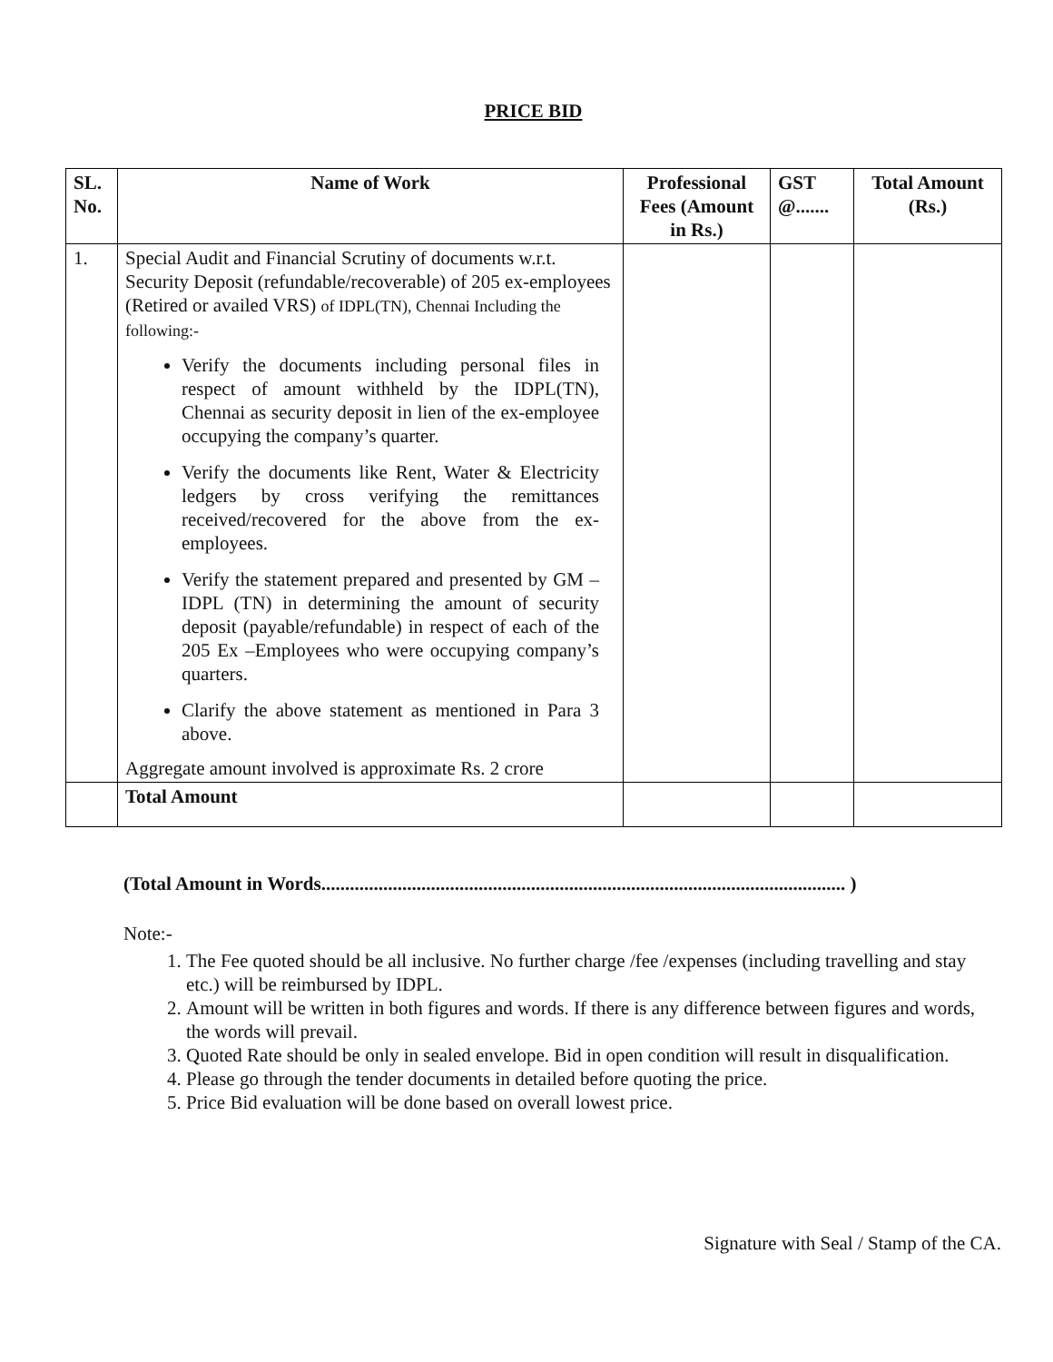PRICE BID
| SL. No. | Name of Work | Professional Fees (Amount in Rs.) | GST @....... | Total Amount (Rs.) |
| --- | --- | --- | --- | --- |
| 1. | Special Audit and Financial Scrutiny of documents w.r.t. Security Deposit (refundable/recoverable) of 205 ex-employees (Retired or availed VRS) of IDPL(TN), Chennai Including the following:- Verify the documents including personal files in respect of amount withheld by the IDPL(TN), Chennai as security deposit in lien of the ex-employee occupying the company’s quarter. Verify the documents like Rent, Water & Electricity ledgers by cross verifying the remittances received/recovered for the above from the ex-employees. Verify the statement prepared and presented by GM –IDPL (TN) in determining the amount of security deposit (payable/refundable) in respect of each of the 205 Ex –Employees who were occupying company’s quarters. Clarify the above statement as mentioned in Para 3 above. Aggregate amount involved is approximate Rs. 2 crore | | | |
| | Total Amount | | | |
(Total Amount in Words.............................................................................................................. )
Note:-
1. The Fee quoted should be all inclusive. No further charge /fee /expenses (including travelling and stay etc.) will be reimbursed by IDPL.
2. Amount will be written in both figures and words. If there is any difference between figures and words, the words will prevail.
3. Quoted Rate should be only in sealed envelope. Bid in open condition will result in disqualification.
4. Please go through the tender documents in detailed before quoting the price.
5. Price Bid evaluation will be done based on overall lowest price.
Signature with Seal / Stamp of the CA.